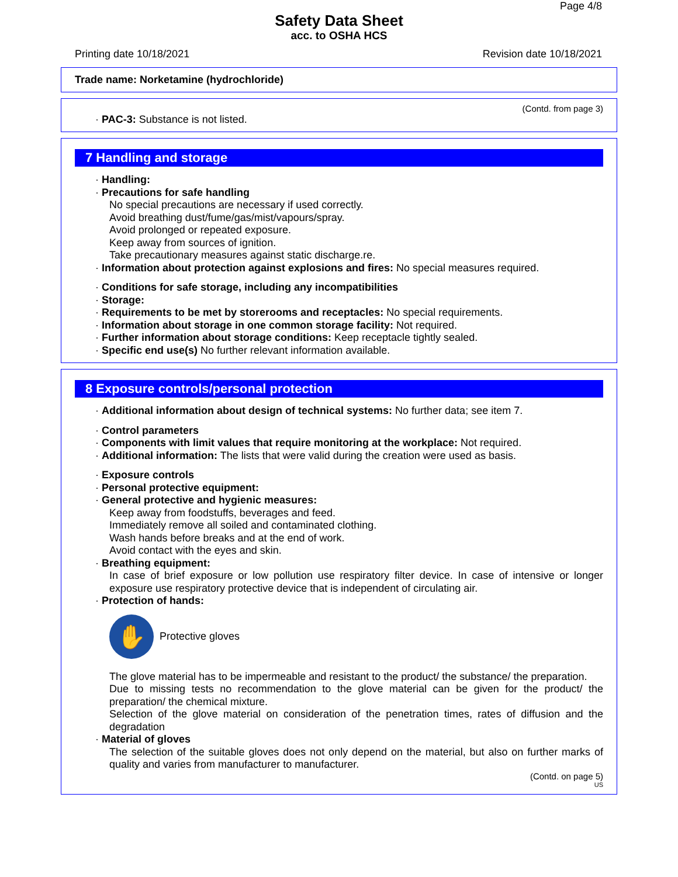Page 4/8
Safety Data Sheet
acc. to OSHA HCS
Printing date 10/18/2021 Revision date 10/18/2021
Trade name: Norketamine (hydrochloride)
(Contd. from page 3)
· PAC-3: Substance is not listed.
7 Handling and storage
· Handling:
· Precautions for safe handling
No special precautions are necessary if used correctly.
Avoid breathing dust/fume/gas/mist/vapours/spray.
Avoid prolonged or repeated exposure.
Keep away from sources of ignition.
Take precautionary measures against static discharge.re.
· Information about protection against explosions and fires: No special measures required.
· Conditions for safe storage, including any incompatibilities
· Storage:
· Requirements to be met by storerooms and receptacles: No special requirements.
· Information about storage in one common storage facility: Not required.
· Further information about storage conditions: Keep receptacle tightly sealed.
· Specific end use(s) No further relevant information available.
8 Exposure controls/personal protection
· Additional information about design of technical systems: No further data; see item 7.
· Control parameters
· Components with limit values that require monitoring at the workplace: Not required.
· Additional information: The lists that were valid during the creation were used as basis.
· Exposure controls
· Personal protective equipment:
· General protective and hygienic measures:
Keep away from foodstuffs, beverages and feed.
Immediately remove all soiled and contaminated clothing.
Wash hands before breaks and at the end of work.
Avoid contact with the eyes and skin.
· Breathing equipment:
In case of brief exposure or low pollution use respiratory filter device. In case of intensive or longer exposure use respiratory protective device that is independent of circulating air.
· Protection of hands:
✋
Protective gloves
The glove material has to be impermeable and resistant to the product/ the substance/ the preparation.
Due to missing tests no recommendation to the glove material can be given for the product/ the preparation/ the chemical mixture.
Selection of the glove material on consideration of the penetration times, rates of diffusion and the degradation
· Material of gloves
The selection of the suitable gloves does not only depend on the material, but also on further marks of quality and varies from manufacturer to manufacturer.
(Contd. on page 5)
US